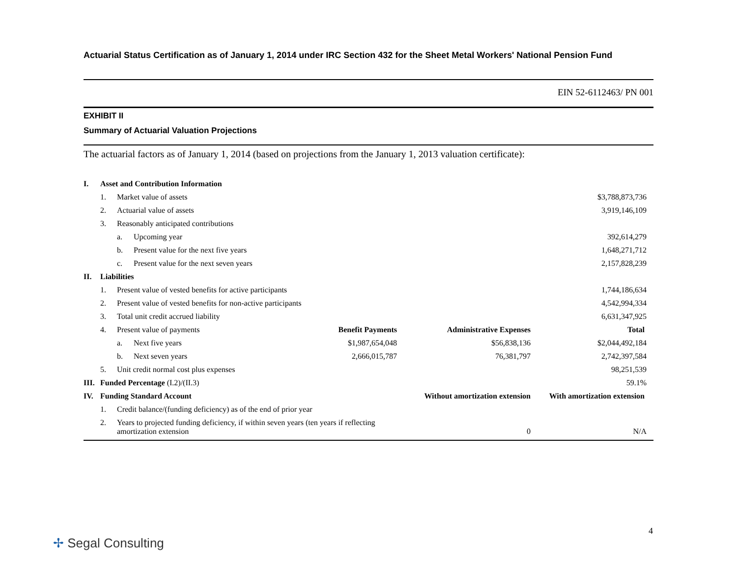Actuarial Status Certification as of January 1, 2014 under IRC Section 432 for the Sheet Metal Workers' National Pension Fund
EIN 52-6112463/ PN 001
EXHIBIT II
Summary of Actuarial Valuation Projections
The actuarial factors as of January 1, 2014 (based on projections from the January 1, 2013 valuation certificate):
| I. | Asset and Contribution Information | | | | | |
| | 1. | Market value of assets | | | | $3,788,873,736 |
| | 2. | Actuarial value of assets | | | | 3,919,146,109 |
| | 3. | Reasonably anticipated contributions | | | | |
| | | a. | Upcoming year | | | 392,614,279 |
| | | b. | Present value for the next five years | | | 1,648,271,712 |
| | | c. | Present value for the next seven years | | | 2,157,828,239 |
| II. | Liabilities | | | | | |
| | 1. | Present value of vested benefits for active participants | | | | 1,744,186,634 |
| | 2. | Present value of vested benefits for non-active participants | | | | 4,542,994,334 |
| | 3. | Total unit credit accrued liability | | | | 6,631,347,925 |
| | 4. | Present value of payments | | Benefit Payments | Administrative Expenses | Total |
| | | a. | Next five years | $1,987,654,048 | $56,838,136 | $2,044,492,184 |
| | | b. | Next seven years | 2,666,015,787 | 76,381,797 | 2,742,397,584 |
| | 5. | Unit credit normal cost plus expenses | | | | 98,251,539 |
| III. | Funded Percentage (I.2)/(II.3) | | | | | 59.1% |
| IV. | Funding Standard Account | | | | Without amortization extension | With amortization extension |
| | 1. | Credit balance/(funding deficiency) as of the end of prior year | | | | |
| | 2. | Years to projected funding deficiency, if within seven years (ten years if reflecting amortization extension | | | 0 | N/A |
4
✢ Segal Consulting